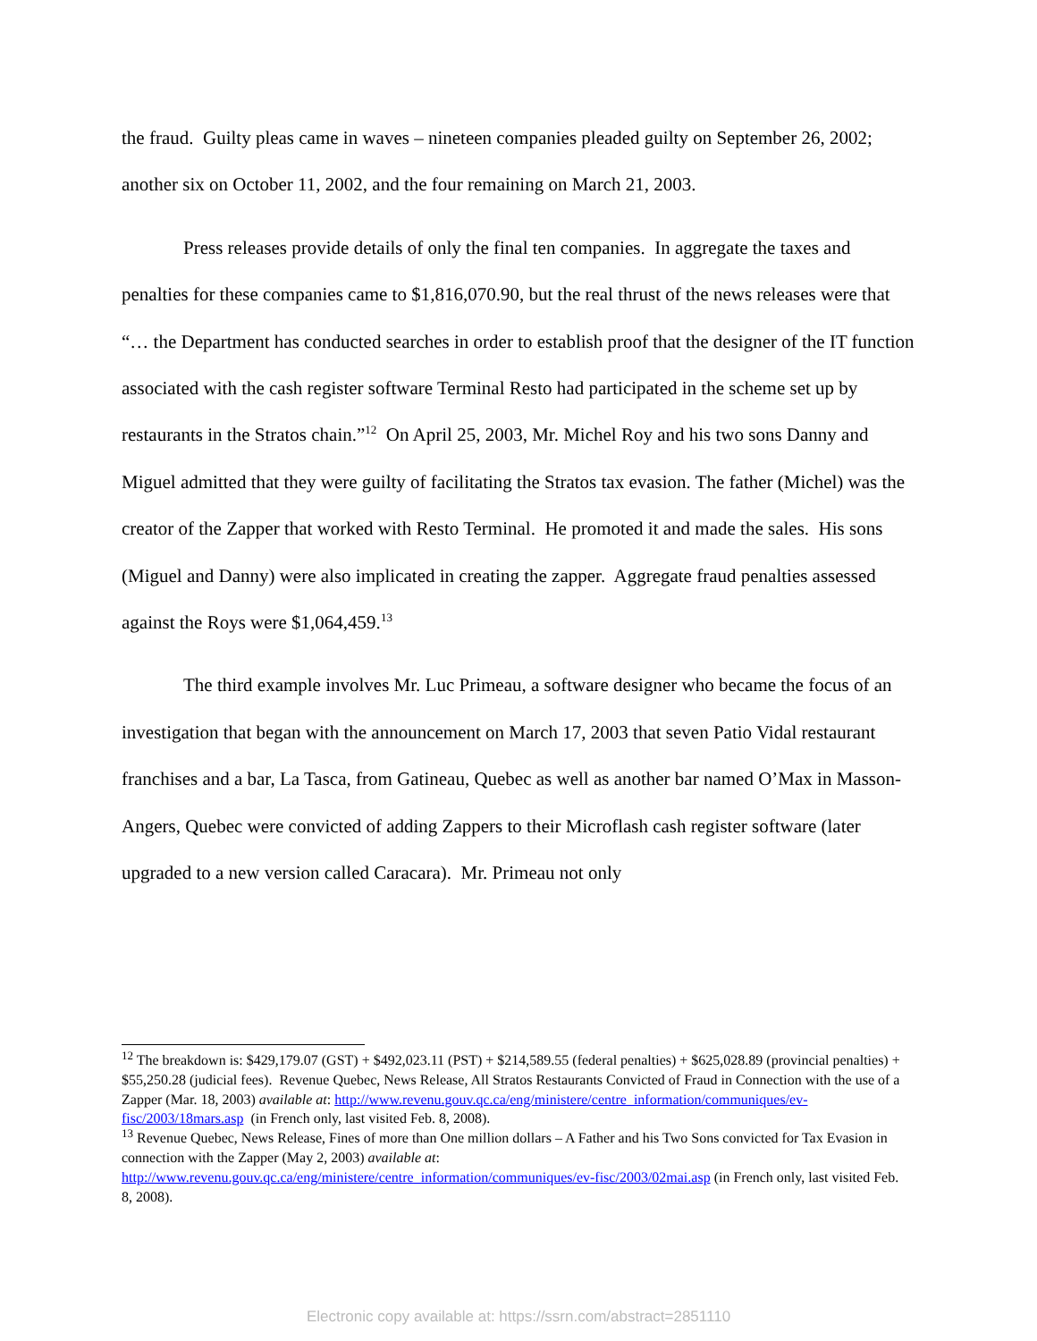the fraud. Guilty pleas came in waves – nineteen companies pleaded guilty on September 26, 2002; another six on October 11, 2002, and the four remaining on March 21, 2003.
Press releases provide details of only the final ten companies. In aggregate the taxes and penalties for these companies came to $1,816,070.90, but the real thrust of the news releases were that “… the Department has conducted searches in order to establish proof that the designer of the IT function associated with the cash register software Terminal Resto had participated in the scheme set up by restaurants in the Stratos chain.”<sup>12</sup> On April 25, 2003, Mr. Michel Roy and his two sons Danny and Miguel admitted that they were guilty of facilitating the Stratos tax evasion. The father (Michel) was the creator of the Zapper that worked with Resto Terminal. He promoted it and made the sales. His sons (Miguel and Danny) were also implicated in creating the zapper. Aggregate fraud penalties assessed against the Roys were $1,064,459.<sup>13</sup>
The third example involves Mr. Luc Primeau, a software designer who became the focus of an investigation that began with the announcement on March 17, 2003 that seven Patio Vidal restaurant franchises and a bar, La Tasca, from Gatineau, Quebec as well as another bar named O’Max in Masson-Angers, Quebec were convicted of adding Zappers to their Microflash cash register software (later upgraded to a new version called Caracara). Mr. Primeau not only
<sup>12</sup> The breakdown is: $429,179.07 (GST) + $492,023.11 (PST) + $214,589.55 (federal penalties) + $625,028.89 (provincial penalties) + $55,250.28 (judicial fees). Revenue Quebec, News Release, All Stratos Restaurants Convicted of Fraud in Connection with the use of a Zapper (Mar. 18, 2003) available at: http://www.revenu.gouv.qc.ca/eng/ministere/centre_information/communiques/ev-fisc/2003/18mars.asp (in French only, last visited Feb. 8, 2008).
<sup>13</sup> Revenue Quebec, News Release, Fines of more than One million dollars – A Father and his Two Sons convicted for Tax Evasion in connection with the Zapper (May 2, 2003) available at: http://www.revenu.gouv.qc.ca/eng/ministere/centre_information/communiques/ev-fisc/2003/02mai.asp (in French only, last visited Feb. 8, 2008).
Electronic copy available at: https://ssrn.com/abstract=2851110